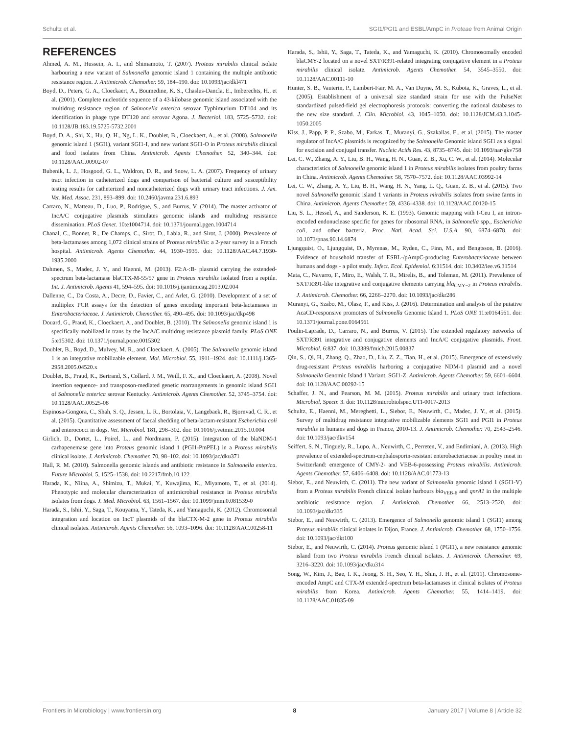Schultz et al. SGI1/PGI1 and ESBL/AmpC in Proteae from Animal Origin
REFERENCES
Ahmed, A. M., Hussein, A. I., and Shimamoto, T. (2007). Proteus mirabilis clinical isolate harbouring a new variant of Salmonella genomic island 1 containing the multiple antibiotic resistance region. J. Antimicrob. Chemother. 59, 184–190. doi: 10.1093/jac/dkl471
Boyd, D., Peters, G. A., Cloeckaert, A., Boumedine, K. S., Chaslus-Dancla, E., Imberechts, H., et al. (2001). Complete nucleotide sequence of a 43-kilobase genomic island associated with the multidrug resistance region of Salmonella enterica serovar Typhimurium DT104 and its identification in phage type DT120 and serovar Agona. J. Bacteriol. 183, 5725–5732. doi: 10.1128/JB.183.19.5725-5732.2001
Boyd, D. A., Shi, X., Hu, Q. H., Ng, L. K., Doublet, B., Cloeckaert, A., et al. (2008). Salmonella genomic island 1 (SGI1), variant SGI1-I, and new variant SGI1-O in Proteus mirabilis clinical and food isolates from China. Antimicrob. Agents Chemother. 52, 340–344. doi: 10.1128/AAC.00902-07
Bubenik, L. J., Hosgood, G. L., Waldron, D. R., and Snow, L. A. (2007). Frequency of urinary tract infection in catheterized dogs and comparison of bacterial culture and susceptibility testing results for catheterized and noncatheterized dogs with urinary tract infections. J. Am. Vet. Med. Assoc. 231, 893–899. doi: 10.2460/javma.231.6.893
Carraro, N., Matteau, D., Luo, P., Rodrigue, S., and Burrus, V. (2014). The master activator of IncA/C conjugative plasmids stimulates genomic islands and multidrug resistance dissemination. PLoS Genet. 10:e1004714. doi: 10.1371/journal.pgen.1004714
Chanal, C., Bonnet, R., De Champs, C., Sirot, D., Labia, R., and Sirot, J. (2000). Prevalence of beta-lactamases among 1,072 clinical strains of Proteus mirabilis: a 2-year survey in a French hospital. Antimicrob. Agents Chemother. 44, 1930–1935. doi: 10.1128/AAC.44.7.1930-1935.2000
Dahmen, S., Madec, J. Y., and Haenni, M. (2013). F2:A-:B- plasmid carrying the extended-spectrum beta-lactamase blaCTX-M-55/57 gene in Proteus mirabilis isolated from a reptile. Int. J. Antimicrob. Agents 41, 594–595. doi: 10.1016/j.ijantimicag.2013.02.004
Dallenne, C., Da Costa, A., Decre, D., Favier, C., and Arlet, G. (2010). Development of a set of multiplex PCR assays for the detection of genes encoding important beta-lactamases in Enterobacteriaceae. J. Antimicrob. Chemother. 65, 490–495. doi: 10.1093/jac/dkp498
Douard, G., Praud, K., Cloeckaert, A., and Doublet, B. (2010). The Salmonella genomic island 1 is specifically mobilized in trans by the IncA/C multidrug resistance plasmid family. PLoS ONE 5:e15302. doi: 10.1371/journal.pone.0015302
Doublet, B., Boyd, D., Mulvey, M. R., and Cloeckaert, A. (2005). The Salmonella genomic island 1 is an integrative mobilizable element. Mol. Microbiol. 55, 1911–1924. doi: 10.1111/j.1365-2958.2005.04520.x
Doublet, B., Praud, K., Bertrand, S., Collard, J. M., Weill, F. X., and Cloeckaert, A. (2008). Novel insertion sequence- and transposon-mediated genetic rearrangements in genomic island SGI1 of Salmonella enterica serovar Kentucky. Antimicrob. Agents Chemother. 52, 3745–3754. doi: 10.1128/AAC.00525-08
Espinosa-Gongora, C., Shah, S. Q., Jessen, L. R., Bortolaia, V., Langebaek, R., Bjornvad, C. R., et al. (2015). Quantitative assessment of faecal shedding of beta-lactam-resistant Escherichia coli and enterococci in dogs. Vet. Microbiol. 181, 298–302. doi: 10.1016/j.vetmic.2015.10.004
Girlich, D., Dortet, L., Poirel, L., and Nordmann, P. (2015). Integration of the blaNDM-1 carbapenemase gene into Proteus genomic island 1 (PGI1-PmPEL) in a Proteus mirabilis clinical isolate. J. Antimicrob. Chemother. 70, 98–102. doi: 10.1093/jac/dku371
Hall, R. M. (2010). Salmonella genomic islands and antibiotic resistance in Salmonella enterica. Future Microbiol. 5, 1525–1538. doi: 10.2217/fmb.10.122
Harada, K., Niina, A., Shimizu, T., Mukai, Y., Kuwajima, K., Miyamoto, T., et al. (2014). Phenotypic and molecular characterization of antimicrobial resistance in Proteus mirabilis isolates from dogs. J. Med. Microbiol. 63, 1561–1567. doi: 10.1099/jmm.0.081539-0
Harada, S., Ishii, Y., Saga, T., Kouyama, Y., Tateda, K., and Yamaguchi, K. (2012). Chromosomal integration and location on IncT plasmids of the blaCTX-M-2 gene in Proteus mirabilis clinical isolates. Antimicrob. Agents Chemother. 56, 1093–1096. doi: 10.1128/AAC.00258-11
Harada, S., Ishii, Y., Saga, T., Tateda, K., and Yamaguchi, K. (2010). Chromosomally encoded blaCMY-2 located on a novel SXT/R391-related integrating conjugative element in a Proteus mirabilis clinical isolate. Antimicrob. Agents Chemother. 54, 3545–3550. doi: 10.1128/AAC.00111-10
Hunter, S. B., Vauterin, P., Lambert-Fair, M. A., Van Duyne, M. S., Kubota, K., Graves, L., et al. (2005). Establishment of a universal size standard strain for use with the PulseNet standardized pulsed-field gel electrophoresis protocols: converting the national databases to the new size standard. J. Clin. Microbiol. 43, 1045–1050. doi: 10.1128/JCM.43.3.1045-1050.2005
Kiss, J., Papp, P. P., Szabo, M., Farkas, T., Muranyi, G., Szakallas, E., et al. (2015). The master regulator of IncA/C plasmids is recognized by the Salmonella Genomic island SGI1 as a signal for excision and conjugal transfer. Nucleic Acids Res. 43, 8735–8745. doi: 10.1093/nar/gkv758
Lei, C. W., Zhang, A. Y., Liu, B. H., Wang, H. N., Guan, Z. B., Xu, C. W., et al. (2014). Molecular characteristics of Salmonella genomic island 1 in Proteus mirabilis isolates from poultry farms in China. Antimicrob. Agents Chemother. 58, 7570–7572. doi: 10.1128/AAC.03992-14
Lei, C. W., Zhang, A. Y., Liu, B. H., Wang, H. N., Yang, L. Q., Guan, Z. B., et al. (2015). Two novel Salmonella genomic island 1 variants in Proteus mirabilis isolates from swine farms in China. Antimicrob. Agents Chemother. 59, 4336–4338. doi: 10.1128/AAC.00120-15
Liu, S. L., Hessel, A., and Sanderson, K. E. (1993). Genomic mapping with I-Ceu I, an intron-encoded endonuclease specific for genes for ribosomal RNA, in Salmonella spp., Escherichia coli, and other bacteria. Proc. Natl. Acad. Sci. U.S.A. 90, 6874–6878. doi: 10.1073/pnas.90.14.6874
Ljungquist, O., Ljungquist, D., Myrenas, M., Ryden, C., Finn, M., and Bengtsson, B. (2016). Evidence of household transfer of ESBL-/pAmpC-producing Enterobacteriaceae between humans and dogs - a pilot study. Infect. Ecol. Epidemiol. 6:31514. doi: 10.3402/iee.v6.31514
Mata, C., Navarro, F., Miro, E., Walsh, T. R., Mirelis, B., and Toleman, M. (2011). Prevalence of SXT/R391-like integrative and conjugative elements carrying bla<sub>CMY−2</sub> in Proteus mirabilis. J. Antimicrob. Chemother. 66, 2266–2270. doi: 10.1093/jac/dkr286
Muranyi, G., Szabo, M., Olasz, F., and Kiss, J. (2016). Determination and analysis of the putative AcaCD-responsive promoters of Salmonella Genomic Island 1. PLoS ONE 11:e0164561. doi: 10.1371/journal.pone.0164561
Poulin-Laprade, D., Carraro, N., and Burrus, V. (2015). The extended regulatory networks of SXT/R391 integrative and conjugative elements and IncA/C conjugative plasmids. Front. Microbiol. 6:837. doi: 10.3389/fmicb.2015.00837
Qin, S., Qi, H., Zhang, Q., Zhao, D., Liu, Z. Z., Tian, H., et al. (2015). Emergence of extensively drug-resistant Proteus mirabilis harboring a conjugative NDM-1 plasmid and a novel Salmonella Genomic Island 1 Variant, SGI1-Z. Antimicrob. Agents Chemother. 59, 6601–6604. doi: 10.1128/AAC.00292-15
Schaffer, J. N., and Pearson, M. M. (2015). Proteus mirabilis and urinary tract infections. Microbiol. Spectr. 3. doi: 10.1128/microbiolspec.UTI-0017-2013
Schultz, E., Haenni, M., Mereghetti, L., Siebor, E., Neuwirth, C., Madec, J. Y., et al. (2015). Survey of multidrug resistance integrative mobilizable elements SGI1 and PGI1 in Proteus mirabilis in humans and dogs in France, 2010-13. J. Antimicrob. Chemother. 70, 2543–2546. doi: 10.1093/jac/dkv154
Seiffert, S. N., Tinguely, R., Lupo, A., Neuwirth, C., Perreten, V., and Endimiani, A. (2013). High prevalence of extended-spectrum-cephalosporin-resistant enterobacteriaceae in poultry meat in Switzerland: emergence of CMY-2- and VEB-6-possessing Proteus mirabilis. Antimicrob. Agents Chemother. 57, 6406–6408. doi: 10.1128/AAC.01773-13
Siebor, E., and Neuwirth, C. (2011). The new variant of Salmonella genomic island 1 (SGI1-V) from a Proteus mirabilis French clinical isolate harbours bla<sub>VEB-6</sub> and qnrA1 in the multiple antibiotic resistance region. J. Antimicrob. Chemother. 66, 2513–2520. doi: 10.1093/jac/dkr335
Siebor, E., and Neuwirth, C. (2013). Emergence of Salmonella genomic island 1 (SGI1) among Proteus mirabilis clinical isolates in Dijon, France. J. Antimicrob. Chemother. 68, 1750–1756. doi: 10.1093/jac/dkt100
Siebor, E., and Neuwirth, C. (2014). Proteus genomic island 1 (PGI1), a new resistance genomic island from two Proteus mirabilis French clinical isolates. J. Antimicrob. Chemother. 69, 3216–3220. doi: 10.1093/jac/dku314
Song, W., Kim, J., Bae, I. K., Jeong, S. H., Seo, Y. H., Shin, J. H., et al. (2011). Chromosome-encoded AmpC and CTX-M extended-spectrum beta-lactamases in clinical isolates of Proteus mirabilis from Korea. Antimicrob. Agents Chemother. 55, 1414–1419. doi: 10.1128/AAC.01835-09
Frontiers in Microbiology | www.frontiersin.org 8 January 2017 | Volume 8 | Article 32